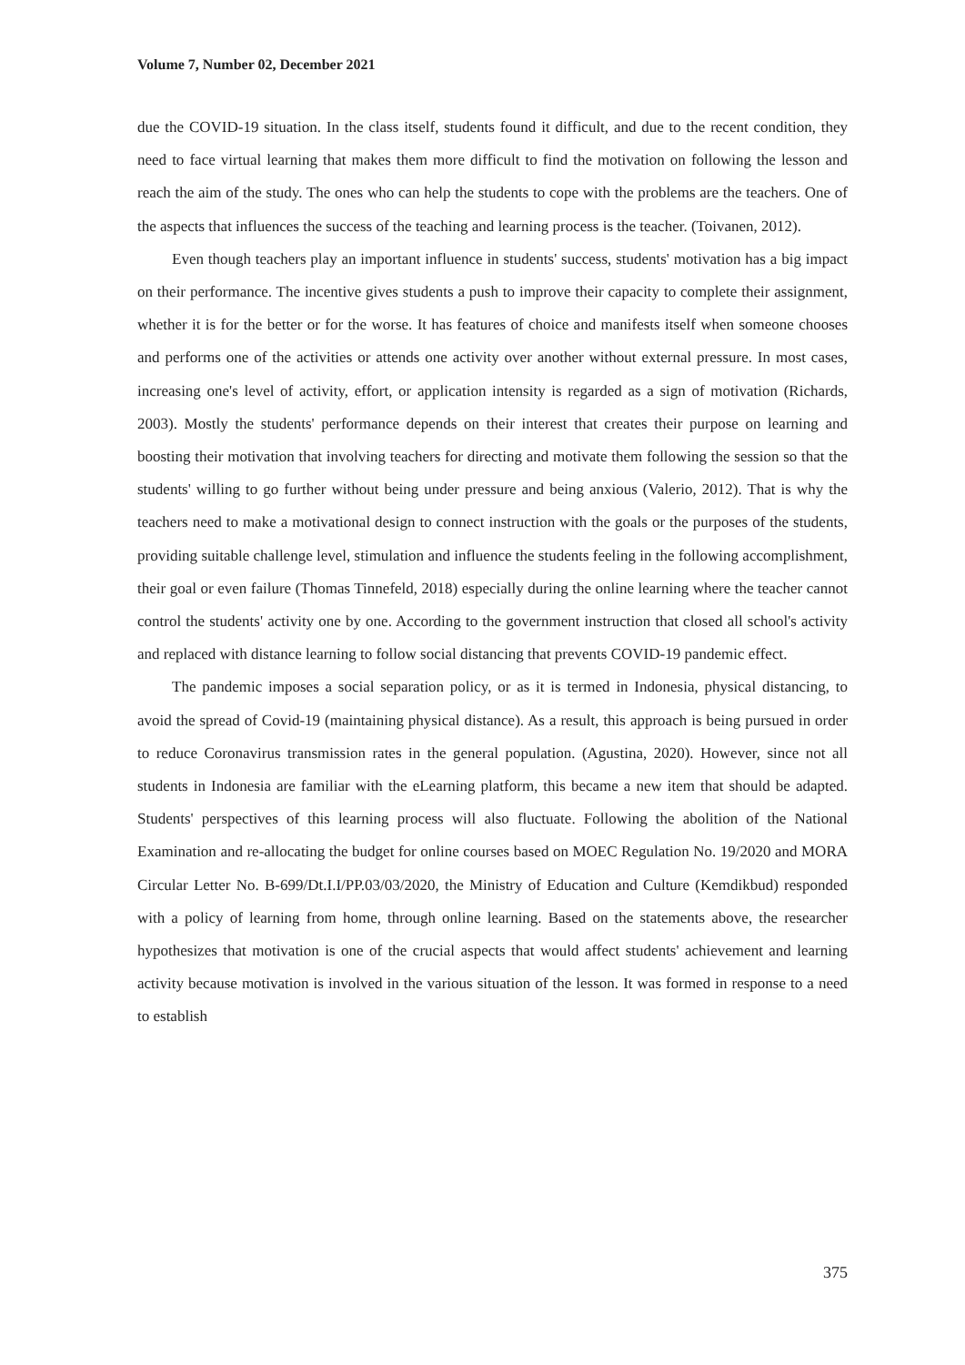Volume 7, Number 02, December 2021
due the COVID-19 situation. In the class itself, students found it difficult, and due to the recent condition, they need to face virtual learning that makes them more difficult to find the motivation on following the lesson and reach the aim of the study. The ones who can help the students to cope with the problems are the teachers. One of the aspects that influences the success of the teaching and learning process is the teacher. (Toivanen, 2012).
Even though teachers play an important influence in students' success, students' motivation has a big impact on their performance. The incentive gives students a push to improve their capacity to complete their assignment, whether it is for the better or for the worse. It has features of choice and manifests itself when someone chooses and performs one of the activities or attends one activity over another without external pressure. In most cases, increasing one's level of activity, effort, or application intensity is regarded as a sign of motivation (Richards, 2003). Mostly the students' performance depends on their interest that creates their purpose on learning and boosting their motivation that involving teachers for directing and motivate them following the session so that the students' willing to go further without being under pressure and being anxious (Valerio, 2012). That is why the teachers need to make a motivational design to connect instruction with the goals or the purposes of the students, providing suitable challenge level, stimulation and influence the students feeling in the following accomplishment, their goal or even failure (Thomas Tinnefeld, 2018) especially during the online learning where the teacher cannot control the students' activity one by one. According to the government instruction that closed all school's activity and replaced with distance learning to follow social distancing that prevents COVID-19 pandemic effect.
The pandemic imposes a social separation policy, or as it is termed in Indonesia, physical distancing, to avoid the spread of Covid-19 (maintaining physical distance). As a result, this approach is being pursued in order to reduce Coronavirus transmission rates in the general population. (Agustina, 2020). However, since not all students in Indonesia are familiar with the eLearning platform, this became a new item that should be adapted. Students' perspectives of this learning process will also fluctuate. Following the abolition of the National Examination and re-allocating the budget for online courses based on MOEC Regulation No. 19/2020 and MORA Circular Letter No. B-699/Dt.I.I/PP.03/03/2020, the Ministry of Education and Culture (Kemdikbud) responded with a policy of learning from home, through online learning. Based on the statements above, the researcher hypothesizes that motivation is one of the crucial aspects that would affect students' achievement and learning activity because motivation is involved in the various situation of the lesson. It was formed in response to a need to establish
375